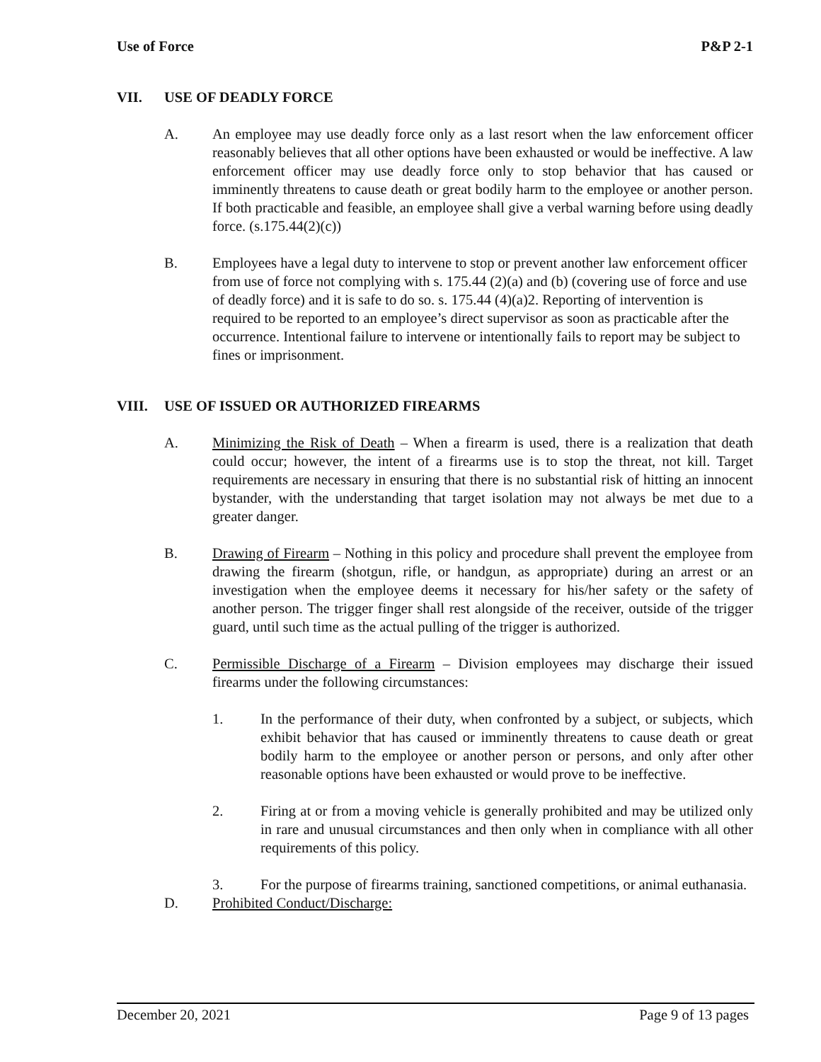Use of Force P&P 2-1
VII. USE OF DEADLY FORCE
A. An employee may use deadly force only as a last resort when the law enforcement officer reasonably believes that all other options have been exhausted or would be ineffective. A law enforcement officer may use deadly force only to stop behavior that has caused or imminently threatens to cause death or great bodily harm to the employee or another person. If both practicable and feasible, an employee shall give a verbal warning before using deadly force. (s.175.44(2)(c))
B. Employees have a legal duty to intervene to stop or prevent another law enforcement officer from use of force not complying with s. 175.44 (2)(a) and (b) (covering use of force and use of deadly force) and it is safe to do so. s. 175.44 (4)(a)2. Reporting of intervention is required to be reported to an employee’s direct supervisor as soon as practicable after the occurrence. Intentional failure to intervene or intentionally fails to report may be subject to fines or imprisonment.
VIII. USE OF ISSUED OR AUTHORIZED FIREARMS
A. Minimizing the Risk of Death – When a firearm is used, there is a realization that death could occur; however, the intent of a firearms use is to stop the threat, not kill. Target requirements are necessary in ensuring that there is no substantial risk of hitting an innocent bystander, with the understanding that target isolation may not always be met due to a greater danger.
B. Drawing of Firearm – Nothing in this policy and procedure shall prevent the employee from drawing the firearm (shotgun, rifle, or handgun, as appropriate) during an arrest or an investigation when the employee deems it necessary for his/her safety or the safety of another person. The trigger finger shall rest alongside of the receiver, outside of the trigger guard, until such time as the actual pulling of the trigger is authorized.
C. Permissible Discharge of a Firearm – Division employees may discharge their issued firearms under the following circumstances:
1. In the performance of their duty, when confronted by a subject, or subjects, which exhibit behavior that has caused or imminently threatens to cause death or great bodily harm to the employee or another person or persons, and only after other reasonable options have been exhausted or would prove to be ineffective.
2. Firing at or from a moving vehicle is generally prohibited and may be utilized only in rare and unusual circumstances and then only when in compliance with all other requirements of this policy.
3. For the purpose of firearms training, sanctioned competitions, or animal euthanasia.
D. Prohibited Conduct/Discharge:
December 20, 2021 Page 9 of 13 pages